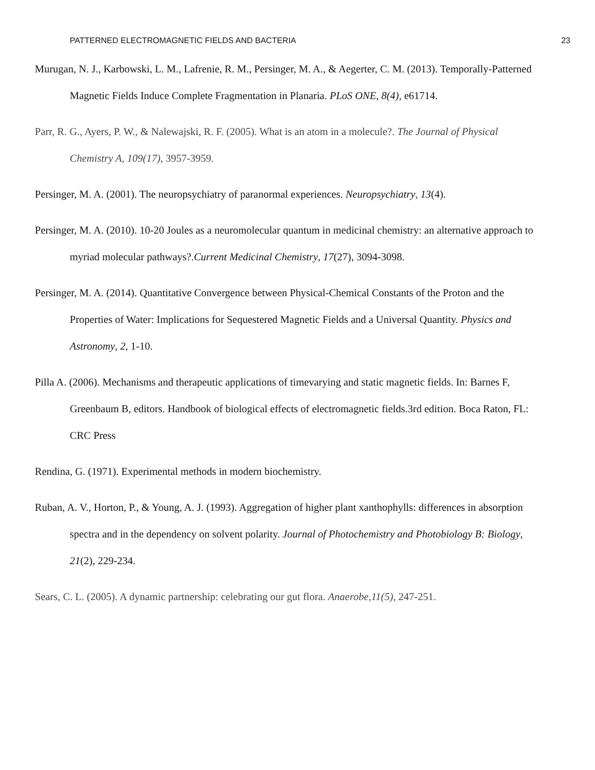PATTERNED ELECTROMAGNETIC FIELDS AND BACTERIA 23
Murugan, N. J., Karbowski, L. M., Lafrenie, R. M., Persinger, M. A., & Aegerter, C. M. (2013). Temporally-Patterned Magnetic Fields Induce Complete Fragmentation in Planaria. PLoS ONE, 8(4), e61714.
Parr, R. G., Ayers, P. W., & Nalewajski, R. F. (2005). What is an atom in a molecule?. The Journal of Physical Chemistry A, 109(17), 3957-3959.
Persinger, M. A. (2001). The neuropsychiatry of paranormal experiences. Neuropsychiatry, 13(4).
Persinger, M. A. (2010). 10-20 Joules as a neuromolecular quantum in medicinal chemistry: an alternative approach to myriad molecular pathways?.Current Medicinal Chemistry, 17(27), 3094-3098.
Persinger, M. A. (2014). Quantitative Convergence between Physical-Chemical Constants of the Proton and the Properties of Water: Implications for Sequestered Magnetic Fields and a Universal Quantity. Physics and Astronomy, 2, 1-10.
Pilla A. (2006). Mechanisms and therapeutic applications of timevarying and static magnetic fields. In: Barnes F, Greenbaum B, editors. Handbook of biological effects of electromagnetic fields.3rd edition. Boca Raton, FL: CRC Press
Rendina, G. (1971). Experimental methods in modern biochemistry.
Ruban, A. V., Horton, P., & Young, A. J. (1993). Aggregation of higher plant xanthophylls: differences in absorption spectra and in the dependency on solvent polarity. Journal of Photochemistry and Photobiology B: Biology, 21(2), 229-234.
Sears, C. L. (2005). A dynamic partnership: celebrating our gut flora. Anaerobe,11(5), 247-251.